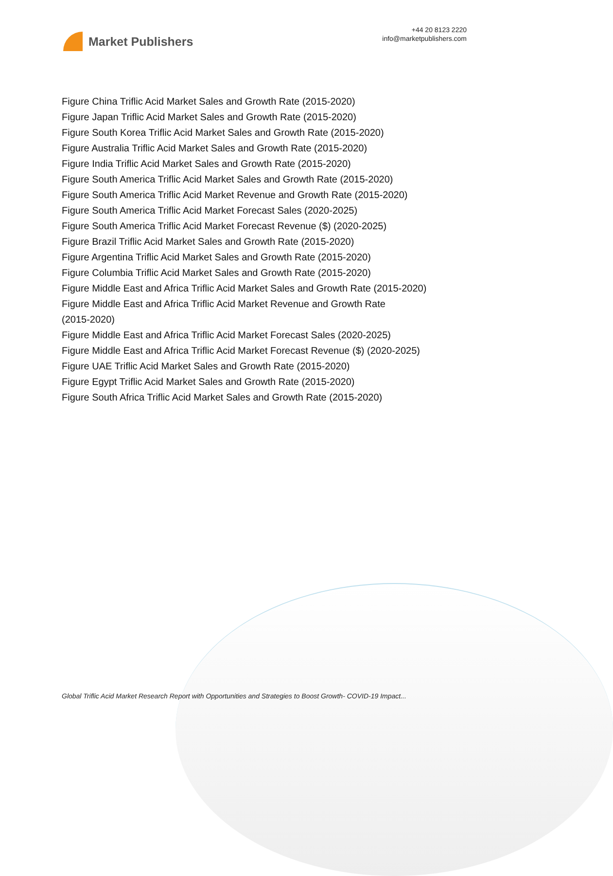Market Publishers
+44 20 8123 2220
info@marketpublishers.com
Figure China Triflic Acid Market Sales and Growth Rate (2015-2020)
Figure Japan Triflic Acid Market Sales and Growth Rate (2015-2020)
Figure South Korea Triflic Acid Market Sales and Growth Rate (2015-2020)
Figure Australia Triflic Acid Market Sales and Growth Rate (2015-2020)
Figure India Triflic Acid Market Sales and Growth Rate (2015-2020)
Figure South America Triflic Acid Market Sales and Growth Rate (2015-2020)
Figure South America Triflic Acid Market Revenue and Growth Rate (2015-2020)
Figure South America Triflic Acid Market Forecast Sales (2020-2025)
Figure South America Triflic Acid Market Forecast Revenue ($) (2020-2025)
Figure Brazil Triflic Acid Market Sales and Growth Rate (2015-2020)
Figure Argentina Triflic Acid Market Sales and Growth Rate (2015-2020)
Figure Columbia Triflic Acid Market Sales and Growth Rate (2015-2020)
Figure Middle East and Africa Triflic Acid Market Sales and Growth Rate (2015-2020)
Figure Middle East and Africa Triflic Acid Market Revenue and Growth Rate
(2015-2020)
Figure Middle East and Africa Triflic Acid Market Forecast Sales (2020-2025)
Figure Middle East and Africa Triflic Acid Market Forecast Revenue ($) (2020-2025)
Figure UAE Triflic Acid Market Sales and Growth Rate (2015-2020)
Figure Egypt Triflic Acid Market Sales and Growth Rate (2015-2020)
Figure South Africa Triflic Acid Market Sales and Growth Rate (2015-2020)
Global Triflic Acid Market Research Report with Opportunities and Strategies to Boost Growth- COVID-19 Impact...